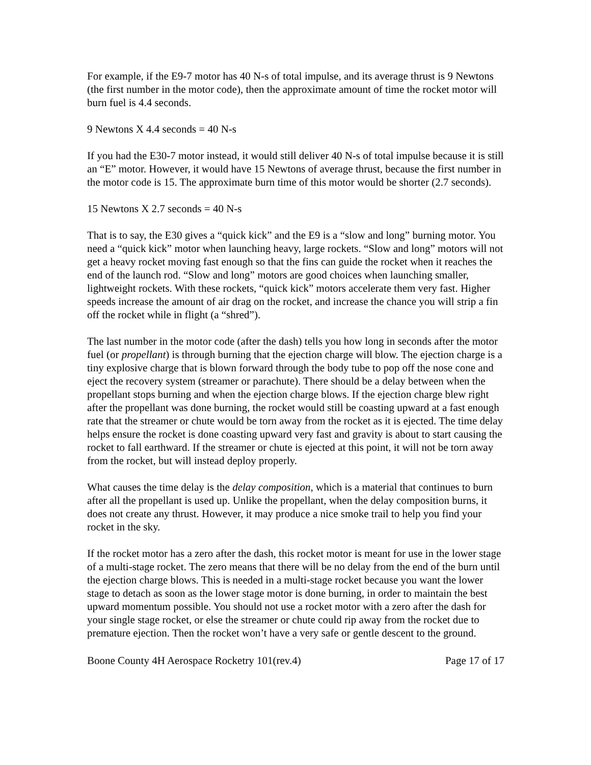For example, if the E9-7 motor has 40 N-s of total impulse, and its average thrust is 9 Newtons (the first number in the motor code), then the approximate amount of time the rocket motor will burn fuel is 4.4 seconds.
9 Newtons X 4.4 seconds = 40 N-s
If you had the E30-7 motor instead, it would still deliver 40 N-s of total impulse because it is still an “E” motor. However, it would have 15 Newtons of average thrust, because the first number in the motor code is 15. The approximate burn time of this motor would be shorter (2.7 seconds).
15 Newtons X 2.7 seconds = 40 N-s
That is to say, the E30 gives a “quick kick” and the E9 is a “slow and long” burning motor. You need a “quick kick” motor when launching heavy, large rockets. “Slow and long” motors will not get a heavy rocket moving fast enough so that the fins can guide the rocket when it reaches the end of the launch rod. “Slow and long” motors are good choices when launching smaller, lightweight rockets. With these rockets, “quick kick” motors accelerate them very fast. Higher speeds increase the amount of air drag on the rocket, and increase the chance you will strip a fin off the rocket while in flight (a “shred”).
The last number in the motor code (after the dash) tells you how long in seconds after the motor fuel (or propellant) is through burning that the ejection charge will blow. The ejection charge is a tiny explosive charge that is blown forward through the body tube to pop off the nose cone and eject the recovery system (streamer or parachute). There should be a delay between when the propellant stops burning and when the ejection charge blows. If the ejection charge blew right after the propellant was done burning, the rocket would still be coasting upward at a fast enough rate that the streamer or chute would be torn away from the rocket as it is ejected. The time delay helps ensure the rocket is done coasting upward very fast and gravity is about to start causing the rocket to fall earthward. If the streamer or chute is ejected at this point, it will not be torn away from the rocket, but will instead deploy properly.
What causes the time delay is the delay composition, which is a material that continues to burn after all the propellant is used up. Unlike the propellant, when the delay composition burns, it does not create any thrust. However, it may produce a nice smoke trail to help you find your rocket in the sky.
If the rocket motor has a zero after the dash, this rocket motor is meant for use in the lower stage of a multi-stage rocket. The zero means that there will be no delay from the end of the burn until the ejection charge blows. This is needed in a multi-stage rocket because you want the lower stage to detach as soon as the lower stage motor is done burning, in order to maintain the best upward momentum possible. You should not use a rocket motor with a zero after the dash for your single stage rocket, or else the streamer or chute could rip away from the rocket due to premature ejection. Then the rocket won’t have a very safe or gentle descent to the ground.
Boone County 4H Aerospace Rocketry 101(rev.4) Page 17 of 17